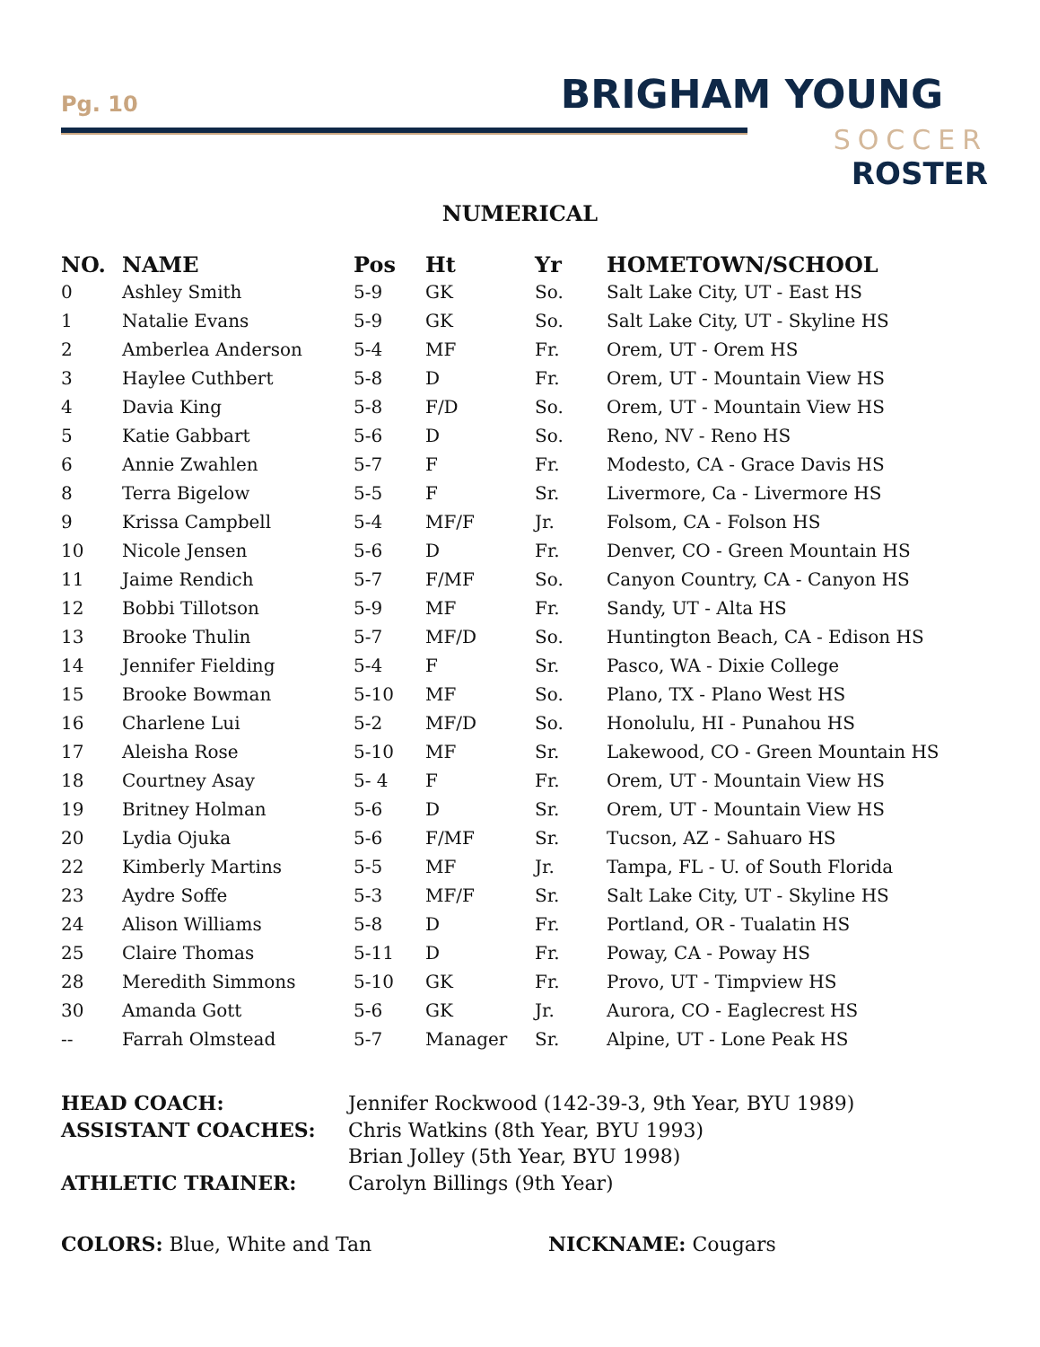Pg. 10 BRIGHAM YOUNG
SOCCER
ROSTER
NUMERICAL
| NO. | NAME | Pos | Ht | Yr | HOMETOWN/SCHOOL |
| --- | --- | --- | --- | --- | --- |
| 0 | Ashley Smith | 5-9 | GK | So. | Salt Lake City, UT - East HS |
| 1 | Natalie Evans | 5-9 | GK | So. | Salt Lake City, UT - Skyline HS |
| 2 | Amberlea Anderson | 5-4 | MF | Fr. | Orem, UT - Orem HS |
| 3 | Haylee Cuthbert | 5-8 | D | Fr. | Orem, UT - Mountain View HS |
| 4 | Davia King | 5-8 | F/D | So. | Orem, UT - Mountain View HS |
| 5 | Katie Gabbart | 5-6 | D | So. | Reno, NV - Reno HS |
| 6 | Annie Zwahlen | 5-7 | F | Fr. | Modesto, CA - Grace Davis HS |
| 8 | Terra Bigelow | 5-5 | F | Sr. | Livermore, Ca - Livermore HS |
| 9 | Krissa Campbell | 5-4 | MF/F | Jr. | Folsom, CA - Folson HS |
| 10 | Nicole Jensen | 5-6 | D | Fr. | Denver, CO - Green Mountain HS |
| 11 | Jaime Rendich | 5-7 | F/MF | So. | Canyon Country, CA - Canyon HS |
| 12 | Bobbi Tillotson | 5-9 | MF | Fr. | Sandy, UT - Alta HS |
| 13 | Brooke Thulin | 5-7 | MF/D | So. | Huntington Beach, CA - Edison HS |
| 14 | Jennifer Fielding | 5-4 | F | Sr. | Pasco, WA - Dixie College |
| 15 | Brooke Bowman | 5-10 | MF | So. | Plano, TX - Plano West HS |
| 16 | Charlene Lui | 5-2 | MF/D | So. | Honolulu, HI - Punahou HS |
| 17 | Aleisha Rose | 5-10 | MF | Sr. | Lakewood, CO - Green Mountain HS |
| 18 | Courtney Asay | 5- 4 | F | Fr. | Orem, UT - Mountain View HS |
| 19 | Britney Holman | 5-6 | D | Sr. | Orem, UT - Mountain View HS |
| 20 | Lydia Ojuka | 5-6 | F/MF | Sr. | Tucson, AZ - Sahuaro HS |
| 22 | Kimberly Martins | 5-5 | MF | Jr. | Tampa, FL - U. of South Florida |
| 23 | Aydre Soffe | 5-3 | MF/F | Sr. | Salt Lake City, UT - Skyline HS |
| 24 | Alison Williams | 5-8 | D | Fr. | Portland, OR - Tualatin HS |
| 25 | Claire Thomas | 5-11 | D | Fr. | Poway, CA - Poway HS |
| 28 | Meredith Simmons | 5-10 | GK | Fr. | Provo, UT - Timpview HS |
| 30 | Amanda Gott | 5-6 | GK | Jr. | Aurora, CO - Eaglecrest HS |
| -- | Farrah Olmstead | 5-7 | Manager | Sr. | Alpine, UT - Lone Peak HS |
| HEAD COACH: | Jennifer Rockwood (142-39-3, 9th Year, BYU 1989) |
| ASSISTANT COACHES: | Chris Watkins (8th Year, BYU 1993) |
| | Brian Jolley (5th Year, BYU 1998) |
| ATHLETIC TRAINER: | Carolyn Billings (9th Year) |
COLORS: Blue, White and Tan NICKNAME: Cougars